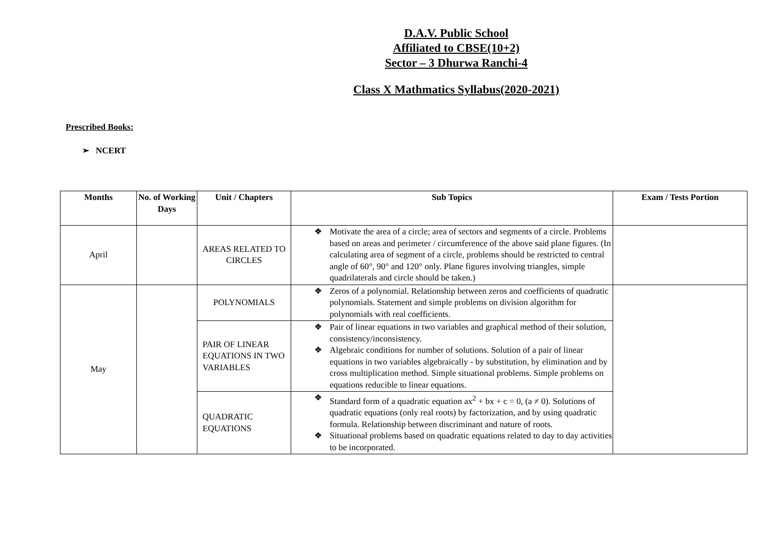D.A.V. Public School
Affiliated to CBSE(10+2)
Sector – 3 Dhurwa Ranchi-4
Class X Mathmatics Syllabus(2020-2021)
Prescribed Books:
➢ NCERT
| Months | No. of Working Days | Unit / Chapters | Sub Topics | Exam / Tests Portion |
| --- | --- | --- | --- | --- |
| April | | AREAS RELATED TO CIRCLES | ❖ Motivate the area of a circle; area of sectors and segments of a circle. Problems based on areas and perimeter / circumference of the above said plane figures. (In calculating area of segment of a circle, problems should be restricted to central angle of 60°, 90° and 120° only. Plane figures involving triangles, simple quadrilaterals and circle should be taken.) | |
| May | | POLYNOMIALS | ❖ Zeros of a polynomial. Relationship between zeros and coefficients of quadratic polynomials. Statement and simple problems on division algorithm for polynomials with real coefficients. | |
| | | PAIR OF LINEAR EQUATIONS IN TWO VARIABLES | ❖ Pair of linear equations in two variables and graphical method of their solution, consistency/inconsistency. ❖ Algebraic conditions for number of solutions. Solution of a pair of linear equations in two variables algebraically - by substitution, by elimination and by cross multiplication method. Simple situational problems. Simple problems on equations reducible to linear equations. | |
| | | QUADRATIC EQUATIONS | ❖ Standard form of a quadratic equation ax<sup>2</sup> + bx + c = 0, (a ≠ 0). Solutions of quadratic equations (only real roots) by factorization, and by using quadratic formula. Relationship between discriminant and nature of roots. ❖ Situational problems based on quadratic equations related to day to day activities to be incorporated. | |